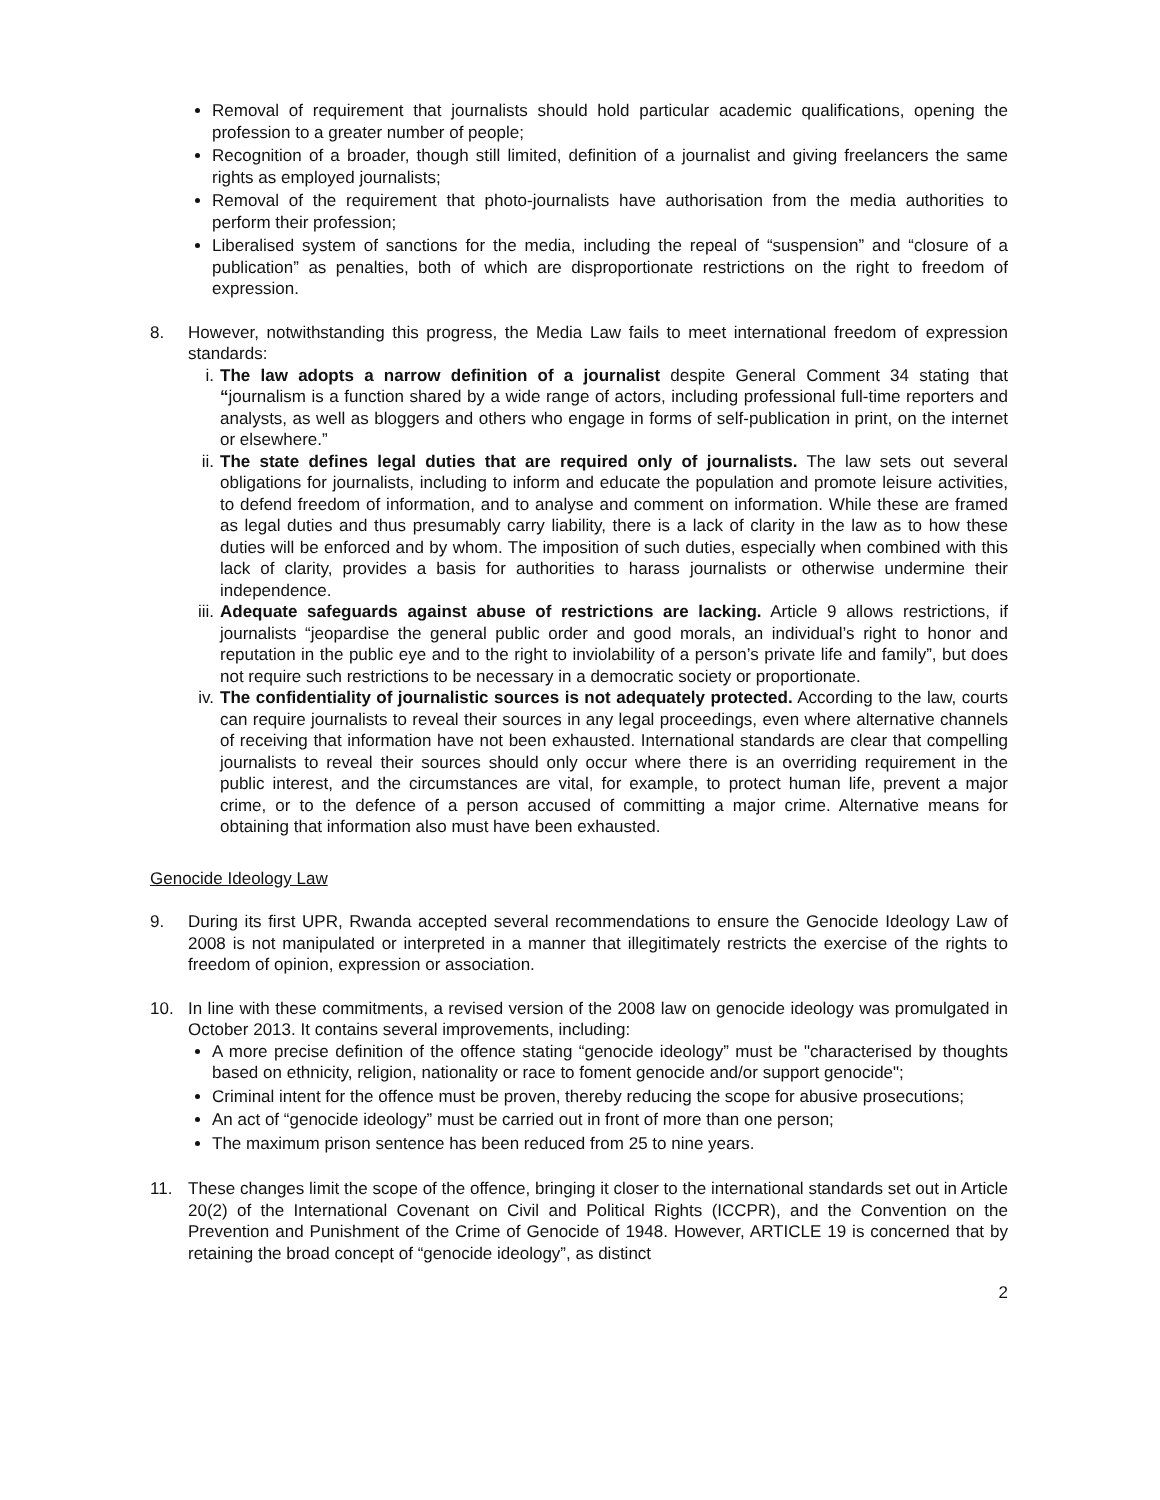Removal of requirement that journalists should hold particular academic qualifications, opening the profession to a greater number of people;
Recognition of a broader, though still limited, definition of a journalist and giving freelancers the same rights as employed journalists;
Removal of the requirement that photo-journalists have authorisation from the media authorities to perform their profession;
Liberalised system of sanctions for the media, including the repeal of “suspension” and “closure of a publication” as penalties, both of which are disproportionate restrictions on the right to freedom of expression.
8. However, notwithstanding this progress, the Media Law fails to meet international freedom of expression standards:
i. The law adopts a narrow definition of a journalist despite General Comment 34 stating that “journalism is a function shared by a wide range of actors, including professional full-time reporters and analysts, as well as bloggers and others who engage in forms of self-publication in print, on the internet or elsewhere.”
ii.
The state defines legal duties that are required only of journalists. The law sets out several obligations for journalists, including to inform and educate the population and promote leisure activities, to defend freedom of information, and to analyse and comment on information. While these are framed as legal duties and thus presumably carry liability, there is a lack of clarity in the law as to how these duties will be enforced and by whom. The imposition of such duties, especially when combined with this lack of clarity, provides a basis for authorities to harass journalists or otherwise undermine their independence.
iii.
Adequate safeguards against abuse of restrictions are lacking. Article 9 allows restrictions, if journalists “jeopardise the general public order and good morals, an individual’s right to honor and reputation in the public eye and to the right to inviolability of a person’s private life and family”, but does not require such restrictions to be necessary in a democratic society or proportionate.
iv.
The confidentiality of journalistic sources is not adequately protected. According to the law, courts can require journalists to reveal their sources in any legal proceedings, even where alternative channels of receiving that information have not been exhausted. International standards are clear that compelling journalists to reveal their sources should only occur where there is an overriding requirement in the public interest, and the circumstances are vital, for example, to protect human life, prevent a major crime, or to the defence of a person accused of committing a major crime. Alternative means for obtaining that information also must have been exhausted.
Genocide Ideology Law
9. During its first UPR, Rwanda accepted several recommendations to ensure the Genocide Ideology Law of 2008 is not manipulated or interpreted in a manner that illegitimately restricts the exercise of the rights to freedom of opinion, expression or association.
10. In line with these commitments, a revised version of the 2008 law on genocide ideology was promulgated in October 2013. It contains several improvements, including:
A more precise definition of the offence stating “genocide ideology” must be "characterised by thoughts based on ethnicity, religion, nationality or race to foment genocide and/or support genocide";
Criminal intent for the offence must be proven, thereby reducing the scope for abusive prosecutions;
An act of “genocide ideology” must be carried out in front of more than one person;
The maximum prison sentence has been reduced from 25 to nine years.
11. These changes limit the scope of the offence, bringing it closer to the international standards set out in Article 20(2) of the International Covenant on Civil and Political Rights (ICCPR), and the Convention on the Prevention and Punishment of the Crime of Genocide of 1948. However, ARTICLE 19 is concerned that by retaining the broad concept of “genocide ideology”, as distinct
2